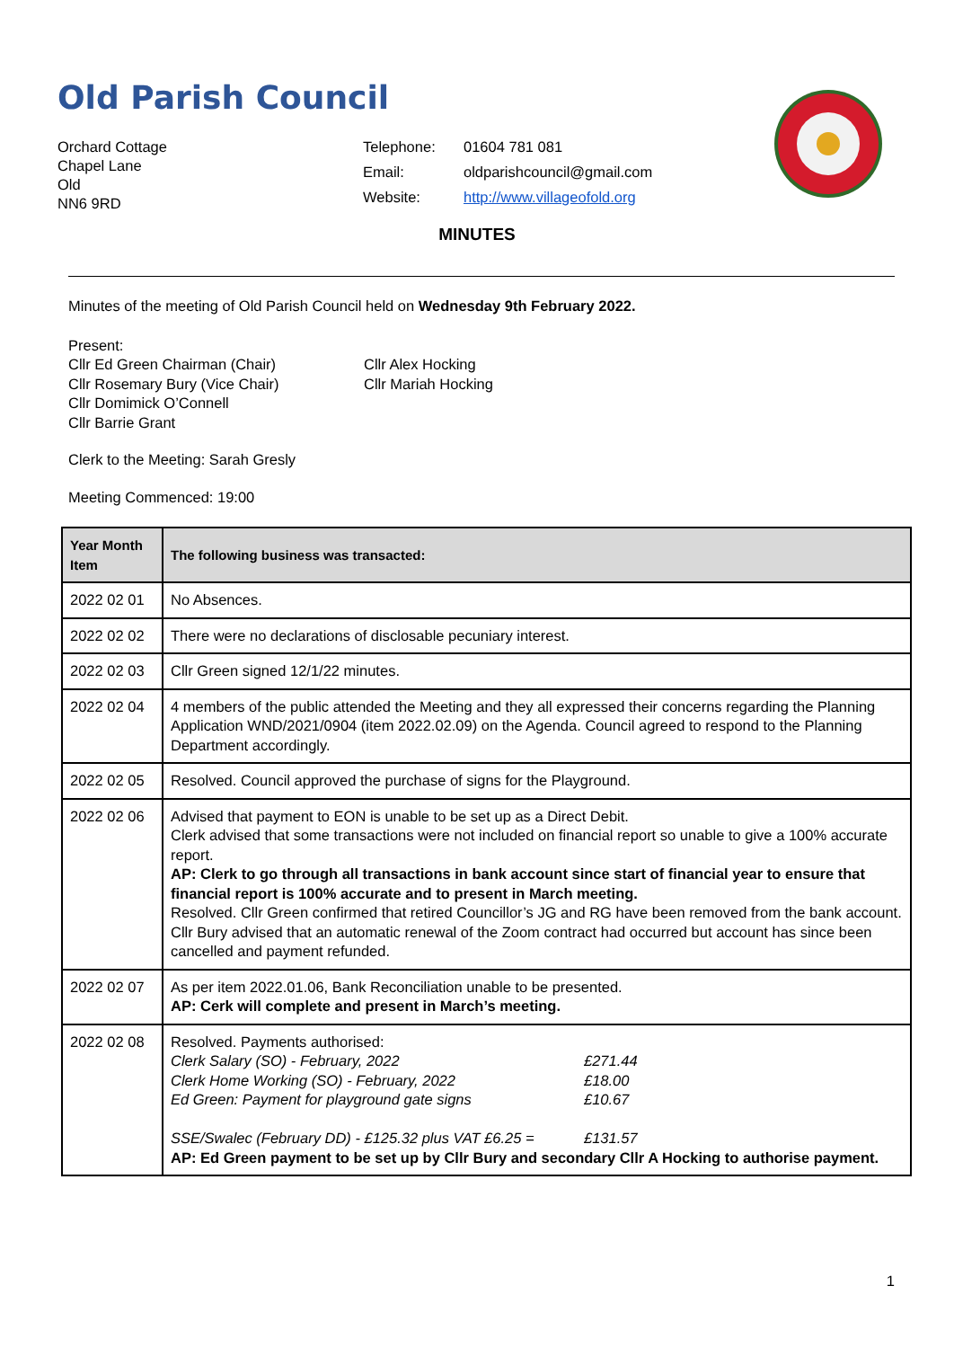Old Parish Council
Orchard Cottage
Chapel Lane
Old
NN6 9RD
| Telephone: | 01604 781 081 |
| Email: | oldparishcouncil@gmail.com |
| Website: | http://www.villageofold.org |
MINUTES
Minutes of the meeting of Old Parish Council held on Wednesday 9th February 2022.
Present:
Cllr Ed Green Chairman (Chair)
Cllr Rosemary Bury (Vice Chair)
Cllr Domimick O’Connell
Cllr Barrie Grant
Cllr Alex Hocking
Cllr Mariah Hocking
Clerk to the Meeting: Sarah Gresly
Meeting Commenced: 19:00
| Year Month Item | The following business was transacted: |
| --- | --- |
| 2022 02 01 | No Absences. |
| 2022 02 02 | There were no declarations of disclosable pecuniary interest. |
| 2022 02 03 | Cllr Green signed 12/1/22 minutes. |
| 2022 02 04 | 4 members of the public attended the Meeting and they all expressed their concerns regarding the Planning Application WND/2021/0904 (item 2022.02.09) on the Agenda. Council agreed to respond to the Planning Department accordingly. |
| 2022 02 05 | Resolved. Council approved the purchase of signs for the Playground. |
| 2022 02 06 | Advised that payment to EON is unable to be set up as a Direct Debit. Clerk advised that some transactions were not included on financial report so unable to give a 100% accurate report. AP: Clerk to go through all transactions in bank account since start of financial year to ensure that financial report is 100% accurate and to present in March meeting. Resolved. Cllr Green confirmed that retired Councillor’s JG and RG have been removed from the bank account. Cllr Bury advised that an automatic renewal of the Zoom contract had occurred but account has since been cancelled and payment refunded. |
| 2022 02 07 | As per item 2022.01.06, Bank Reconciliation unable to be presented. AP: Cerk will complete and present in March’s meeting. |
| 2022 02 08 | Resolved. Payments authorised: Clerk Salary (SO) - February, 2022 £271.44 Clerk Home Working (SO) - February, 2022 £18.00 Ed Green: Payment for playground gate signs £10.67 SSE/Swalec (February DD) - £125.32 plus VAT £6.25 = £131.57 AP: Ed Green payment to be set up by Cllr Bury and secondary Cllr A Hocking to authorise payment. |
1